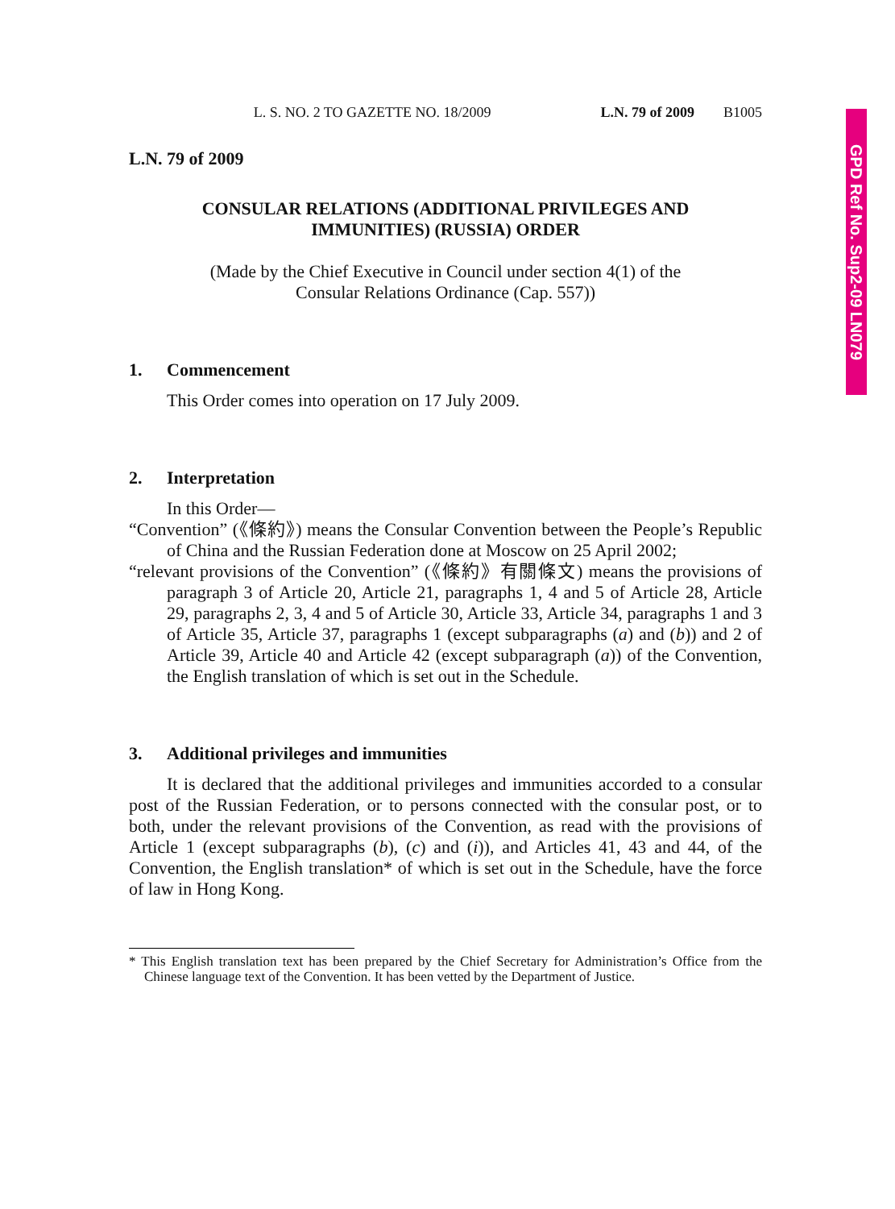GPD Ref No. Sup2-09 LN079
L. S. NO. 2 TO GAZETTE NO. 18/2009 L.N. 79 of 2009 B1005
L.N. 79 of 2009
CONSULAR RELATIONS (ADDITIONAL PRIVILEGES AND IMMUNITIES) (RUSSIA) ORDER
(Made by the Chief Executive in Council under section 4(1) of the Consular Relations Ordinance (Cap. 557))
1. Commencement
This Order comes into operation on 17 July 2009.
2. Interpretation
In this Order—
“Convention” (《條約》) means the Consular Convention between the People’s Republic of China and the Russian Federation done at Moscow on 25 April 2002;
“relevant provisions of the Convention” (《條約》有關條文) means the provisions of paragraph 3 of Article 20, Article 21, paragraphs 1, 4 and 5 of Article 28, Article 29, paragraphs 2, 3, 4 and 5 of Article 30, Article 33, Article 34, paragraphs 1 and 3 of Article 35, Article 37, paragraphs 1 (except subparagraphs (a) and (b)) and 2 of Article 39, Article 40 and Article 42 (except subparagraph (a)) of the Convention, the English translation of which is set out in the Schedule.
3. Additional privileges and immunities
It is declared that the additional privileges and immunities accorded to a consular post of the Russian Federation, or to persons connected with the consular post, or to both, under the relevant provisions of the Convention, as read with the provisions of Article 1 (except subparagraphs (b), (c) and (i)), and Articles 41, 43 and 44, of the Convention, the English translation* of which is set out in the Schedule, have the force of law in Hong Kong.
* This English translation text has been prepared by the Chief Secretary for Administration’s Office from the Chinese language text of the Convention. It has been vetted by the Department of Justice.